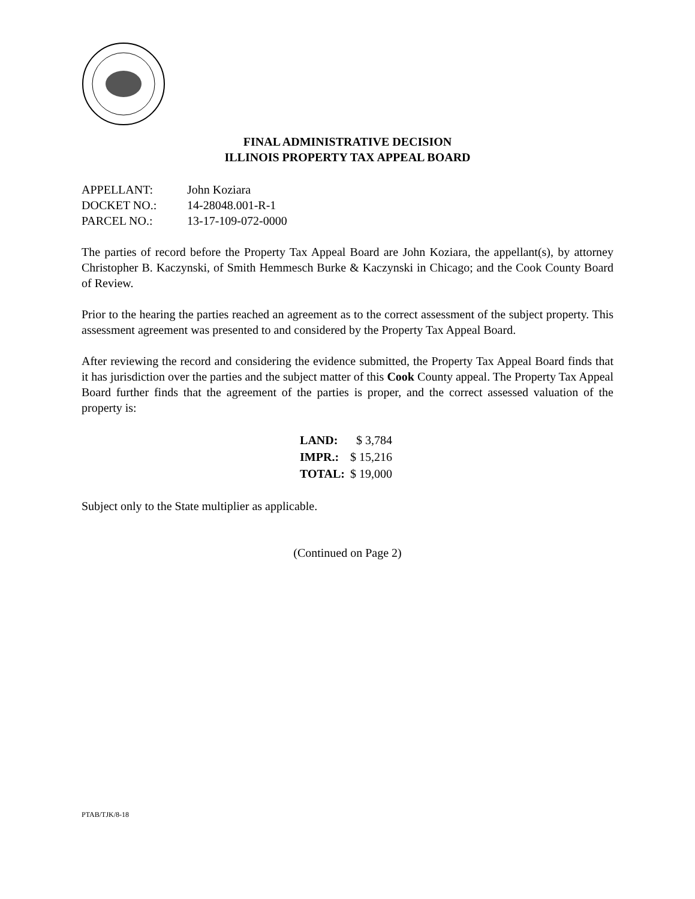FINAL ADMINISTRATIVE DECISION
ILLINOIS PROPERTY TAX APPEAL BOARD
| APPELLANT: | John Koziara |
| DOCKET NO.: | 14-28048.001-R-1 |
| PARCEL NO.: | 13-17-109-072-0000 |
The parties of record before the Property Tax Appeal Board are John Koziara, the appellant(s), by attorney Christopher B. Kaczynski, of Smith Hemmesch Burke & Kaczynski in Chicago; and the Cook County Board of Review.
Prior to the hearing the parties reached an agreement as to the correct assessment of the subject property. This assessment agreement was presented to and considered by the Property Tax Appeal Board.
After reviewing the record and considering the evidence submitted, the Property Tax Appeal Board finds that it has jurisdiction over the parties and the subject matter of this Cook County appeal. The Property Tax Appeal Board further finds that the agreement of the parties is proper, and the correct assessed valuation of the property is:
| LAND: | $ 3,784 |
| IMPR.: | $ 15,216 |
| TOTAL: | $ 19,000 |
Subject only to the State multiplier as applicable.
(Continued on Page 2)
PTAB/TJK/8-18